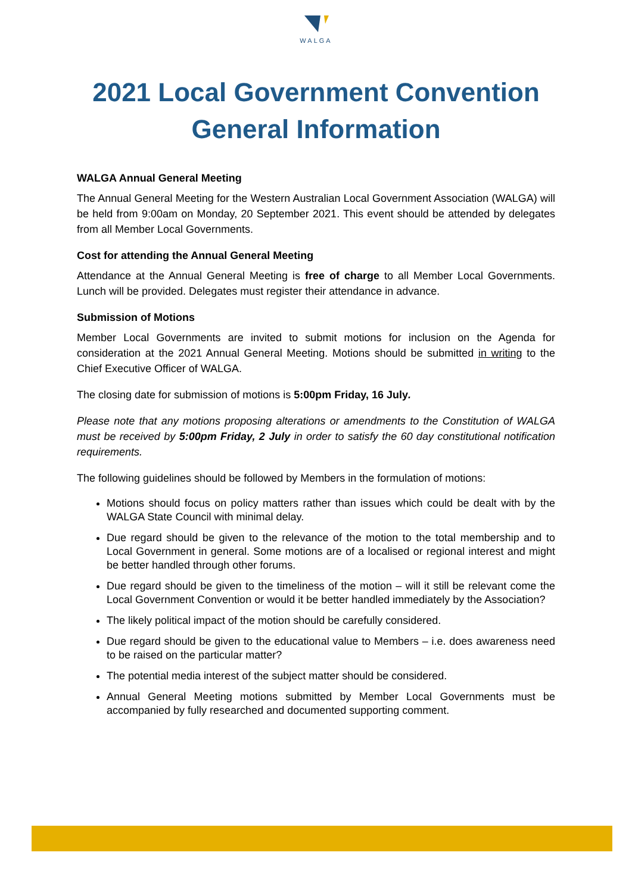WALGA
2021 Local Government Convention
General Information
WALGA Annual General Meeting
The Annual General Meeting for the Western Australian Local Government Association (WALGA) will be held from 9:00am on Monday, 20 September 2021. This event should be attended by delegates from all Member Local Governments.
Cost for attending the Annual General Meeting
Attendance at the Annual General Meeting is free of charge to all Member Local Governments. Lunch will be provided. Delegates must register their attendance in advance.
Submission of Motions
Member Local Governments are invited to submit motions for inclusion on the Agenda for consideration at the 2021 Annual General Meeting. Motions should be submitted in writing to the Chief Executive Officer of WALGA.
The closing date for submission of motions is 5:00pm Friday, 16 July.
Please note that any motions proposing alterations or amendments to the Constitution of WALGA must be received by 5:00pm Friday, 2 July in order to satisfy the 60 day constitutional notification requirements.
The following guidelines should be followed by Members in the formulation of motions:
Motions should focus on policy matters rather than issues which could be dealt with by the WALGA State Council with minimal delay.
Due regard should be given to the relevance of the motion to the total membership and to Local Government in general. Some motions are of a localised or regional interest and might be better handled through other forums.
Due regard should be given to the timeliness of the motion – will it still be relevant come the Local Government Convention or would it be better handled immediately by the Association?
The likely political impact of the motion should be carefully considered.
Due regard should be given to the educational value to Members – i.e. does awareness need to be raised on the particular matter?
The potential media interest of the subject matter should be considered.
Annual General Meeting motions submitted by Member Local Governments must be accompanied by fully researched and documented supporting comment.